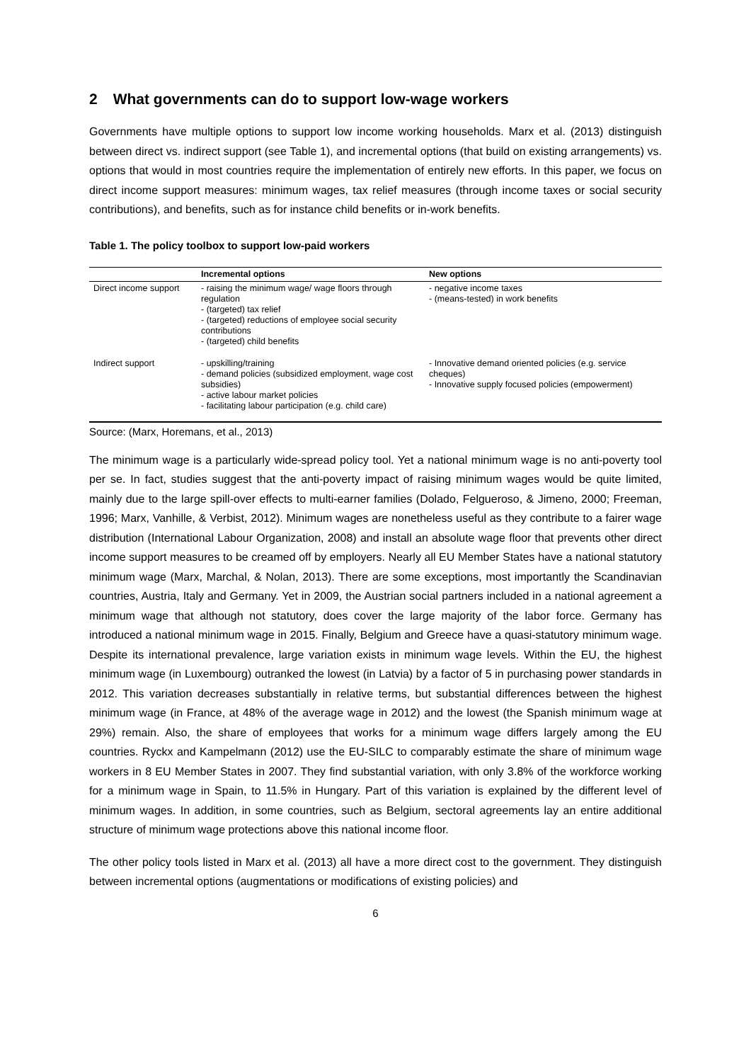2 What governments can do to support low-wage workers
Governments have multiple options to support low income working households. Marx et al. (2013) distinguish between direct vs. indirect support (see Table 1), and incremental options (that build on existing arrangements) vs. options that would in most countries require the implementation of entirely new efforts. In this paper, we focus on direct income support measures: minimum wages, tax relief measures (through income taxes or social security contributions), and benefits, such as for instance child benefits or in-work benefits.
Table 1. The policy toolbox to support low-paid workers
| | Incremental options | New options |
| --- | --- | --- |
| Direct income support | - raising the minimum wage/ wage floors through regulation - (targeted) tax relief - (targeted) reductions of employee social security contributions - (targeted) child benefits | - negative income taxes - (means-tested) in work benefits |
| Indirect support | - upskilling/training - demand policies (subsidized employment, wage cost subsidies) - active labour market policies - facilitating labour participation (e.g. child care) | - Innovative demand oriented policies (e.g. service cheques) - Innovative supply focused policies (empowerment) |
Source: (Marx, Horemans, et al., 2013)
The minimum wage is a particularly wide-spread policy tool. Yet a national minimum wage is no anti-poverty tool per se. In fact, studies suggest that the anti-poverty impact of raising minimum wages would be quite limited, mainly due to the large spill-over effects to multi-earner families (Dolado, Felgueroso, & Jimeno, 2000; Freeman, 1996; Marx, Vanhille, & Verbist, 2012). Minimum wages are nonetheless useful as they contribute to a fairer wage distribution (International Labour Organization, 2008) and install an absolute wage floor that prevents other direct income support measures to be creamed off by employers. Nearly all EU Member States have a national statutory minimum wage (Marx, Marchal, & Nolan, 2013). There are some exceptions, most importantly the Scandinavian countries, Austria, Italy and Germany. Yet in 2009, the Austrian social partners included in a national agreement a minimum wage that although not statutory, does cover the large majority of the labor force. Germany has introduced a national minimum wage in 2015. Finally, Belgium and Greece have a quasi-statutory minimum wage. Despite its international prevalence, large variation exists in minimum wage levels. Within the EU, the highest minimum wage (in Luxembourg) outranked the lowest (in Latvia) by a factor of 5 in purchasing power standards in 2012. This variation decreases substantially in relative terms, but substantial differences between the highest minimum wage (in France, at 48% of the average wage in 2012) and the lowest (the Spanish minimum wage at 29%) remain. Also, the share of employees that works for a minimum wage differs largely among the EU countries. Ryckx and Kampelmann (2012) use the EU-SILC to comparably estimate the share of minimum wage workers in 8 EU Member States in 2007. They find substantial variation, with only 3.8% of the workforce working for a minimum wage in Spain, to 11.5% in Hungary. Part of this variation is explained by the different level of minimum wages. In addition, in some countries, such as Belgium, sectoral agreements lay an entire additional structure of minimum wage protections above this national income floor.
The other policy tools listed in Marx et al. (2013) all have a more direct cost to the government. They distinguish between incremental options (augmentations or modifications of existing policies) and
6